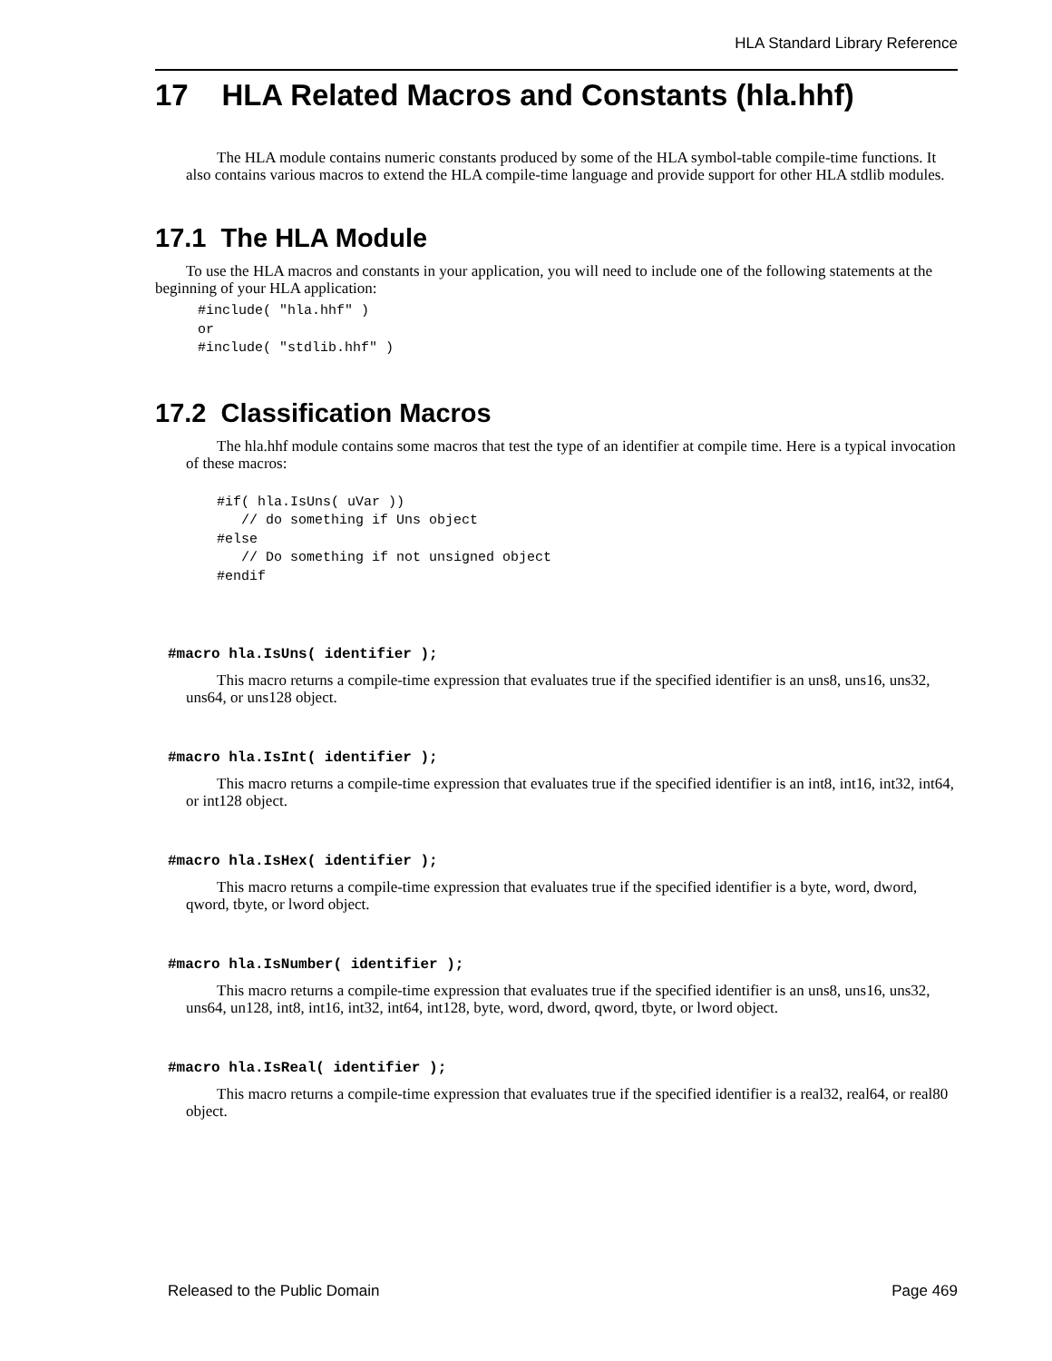HLA Standard Library Reference
17 HLA Related Macros and Constants (hla.hhf)
The HLA module contains numeric constants produced by some of the HLA symbol-table compile-time functions. It also contains various macros to extend the HLA compile-time language and provide support for other HLA stdlib modules.
17.1 The HLA Module
To use the HLA macros and constants in your application, you will need to include one of the following statements at the beginning of your HLA application:
#include( "hla.hhf" )
or
#include( "stdlib.hhf" )
17.2 Classification Macros
The hla.hhf module contains some macros that test the type of an identifier at compile time. Here is a typical invocation of these macros:
#if( hla.IsUns( uVar ))
   // do something if Uns object
#else
   // Do something if not unsigned object
#endif
#macro hla.IsUns( identifier );
This macro returns a compile-time expression that evaluates true if the specified identifier is an uns8, uns16, uns32, uns64, or uns128 object.
#macro hla.IsInt( identifier );
This macro returns a compile-time expression that evaluates true if the specified identifier is an int8, int16, int32, int64, or int128 object.
#macro hla.IsHex( identifier );
This macro returns a compile-time expression that evaluates true if the specified identifier is a byte, word, dword, qword, tbyte, or lword object.
#macro hla.IsNumber( identifier );
This macro returns a compile-time expression that evaluates true if the specified identifier is an uns8, uns16, uns32, uns64, un128, int8, int16, int32, int64, int128, byte, word, dword, qword, tbyte, or lword object.
#macro hla.IsReal( identifier );
This macro returns a compile-time expression that evaluates true if the specified identifier is a real32, real64, or real80 object.
Released to the Public Domain Page 469